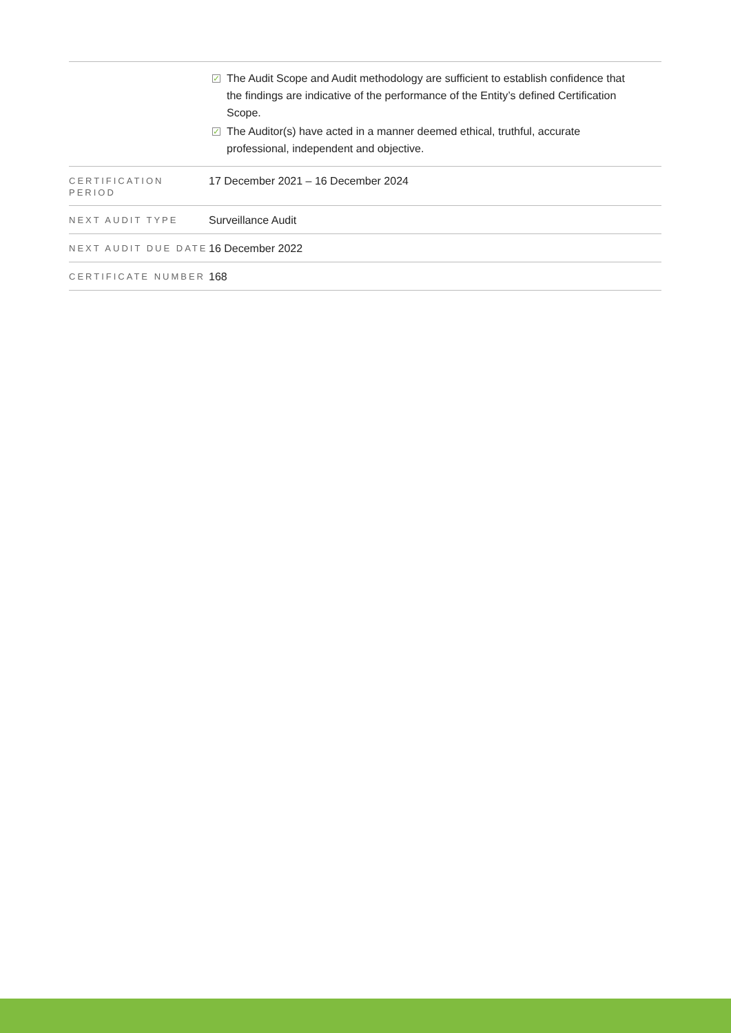| | ✓ The Audit Scope and Audit methodology are sufficient to establish confidence that the findings are indicative of the performance of the Entity’s defined Certification Scope. ✓ The Auditor(s) have acted in a manner deemed ethical, truthful, accurate professional, independent and objective. |
| CERTIFICATION PERIOD | 17 December 2021 – 16 December 2024 |
| NEXT AUDIT TYPE | Surveillance Audit |
| NEXT AUDIT DUE DATE | 16 December 2022 |
| CERTIFICATE NUMBER | 168 |